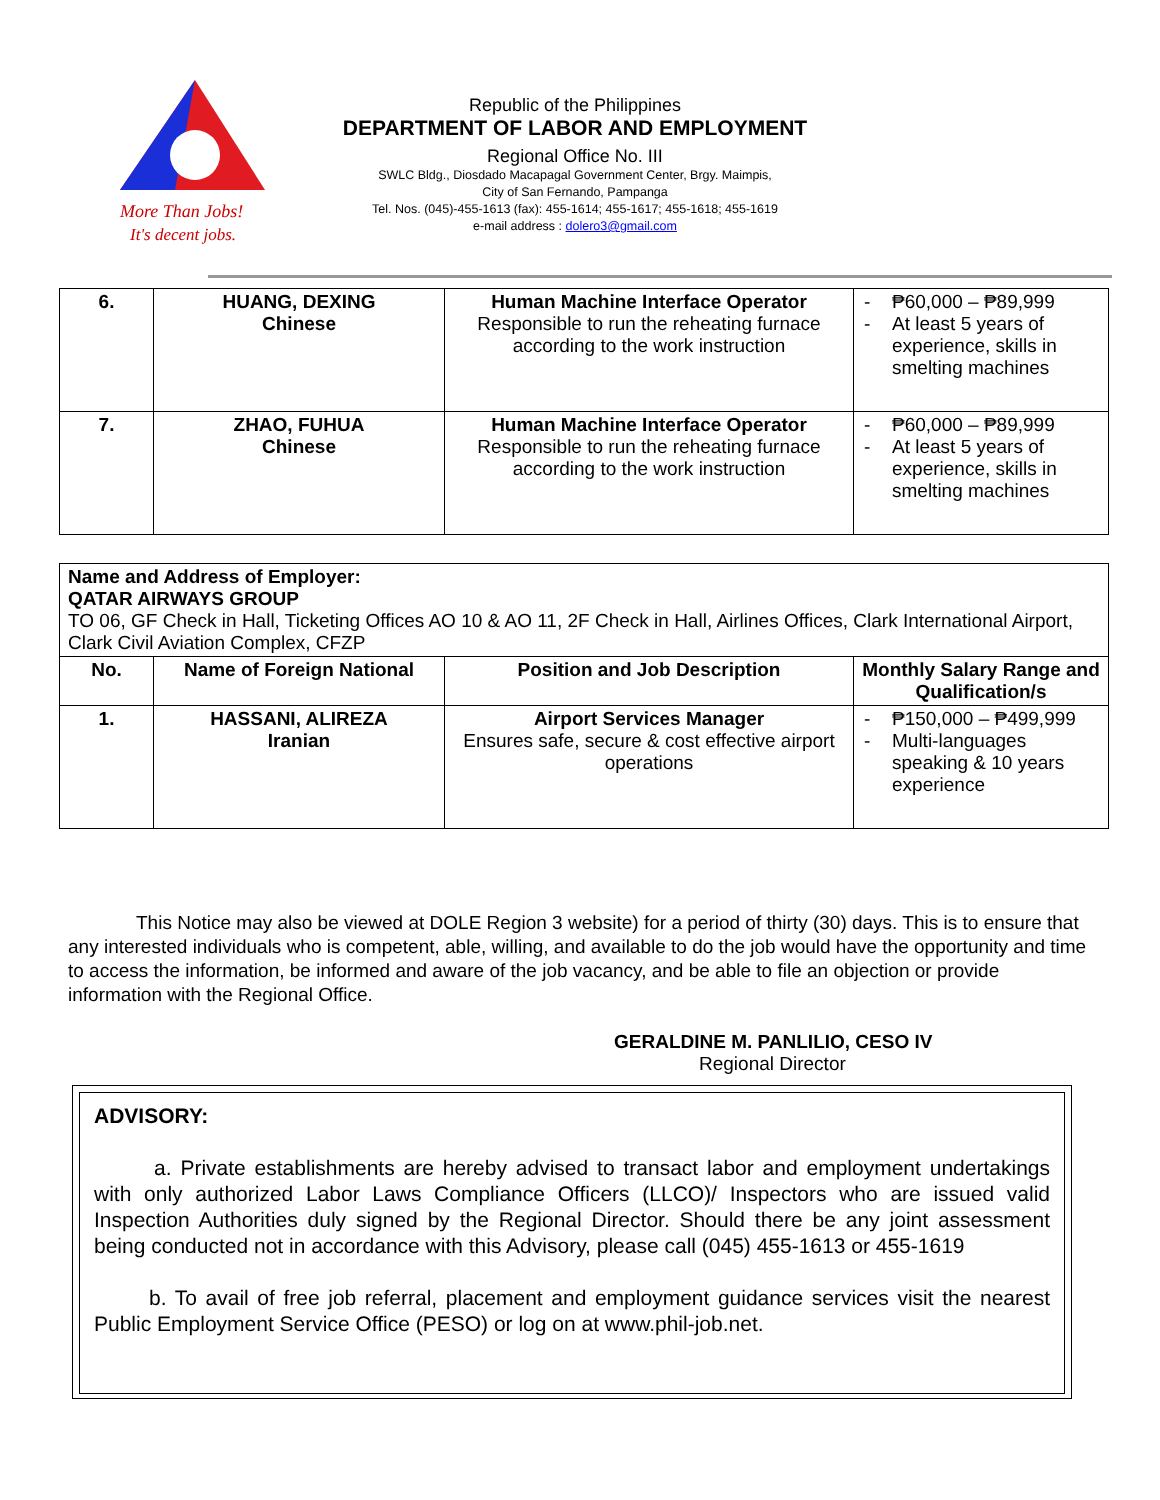More Than Jobs!
It's decent jobs.
Republic of the Philippines
DEPARTMENT OF LABOR AND EMPLOYMENT
Regional Office No. III
SWLC Bldg., Diosdado Macapagal Government Center, Brgy. Maimpis,
City of San Fernando, Pampanga
Tel. Nos. (045)-455-1613 (fax): 455-1614; 455-1617; 455-1618; 455-1619
e-mail address : dolero3@gmail.com
| 6. | HUANG, DEXING Chinese | Human Machine Interface Operator Responsible to run the reheating furnace according to the work instruction | - ₱60,000 – ₱89,999 - At least 5 years of experience, skills in smelting machines |
| 7. | ZHAO, FUHUA Chinese | Human Machine Interface Operator Responsible to run the reheating furnace according to the work instruction | - ₱60,000 – ₱89,999 - At least 5 years of experience, skills in smelting machines |
| Name and Address of Employer: QATAR AIRWAYS GROUP TO 06, GF Check in Hall, Ticketing Offices AO 10 & AO 11, 2F Check in Hall, Airlines Offices, Clark International Airport, Clark Civil Aviation Complex, CFZP | | | |
| No. | Name of Foreign National | Position and Job Description | Monthly Salary Range and Qualification/s |
| 1. | HASSANI, ALIREZA Iranian | Airport Services Manager Ensures safe, secure & cost effective airport operations | - ₱150,000 – ₱499,999 - Multi-languages speaking & 10 years experience |
This Notice may also be viewed at DOLE Region 3 website) for a period of thirty (30) days. This is to ensure that any interested individuals who is competent, able, willing, and available to do the job would have the opportunity and time to access the information, be informed and aware of the job vacancy, and be able to file an objection or provide information with the Regional Office.
GERALDINE M. PANLILIO, CESO IV
Regional Director
ADVISORY:
a. Private establishments are hereby advised to transact labor and employment undertakings with only authorized Labor Laws Compliance Officers (LLCO)/ Inspectors who are issued valid Inspection Authorities duly signed by the Regional Director. Should there be any joint assessment being conducted not in accordance with this Advisory, please call (045) 455-1613 or 455-1619
b. To avail of free job referral, placement and employment guidance services visit the nearest Public Employment Service Office (PESO) or log on at www.phil-job.net.